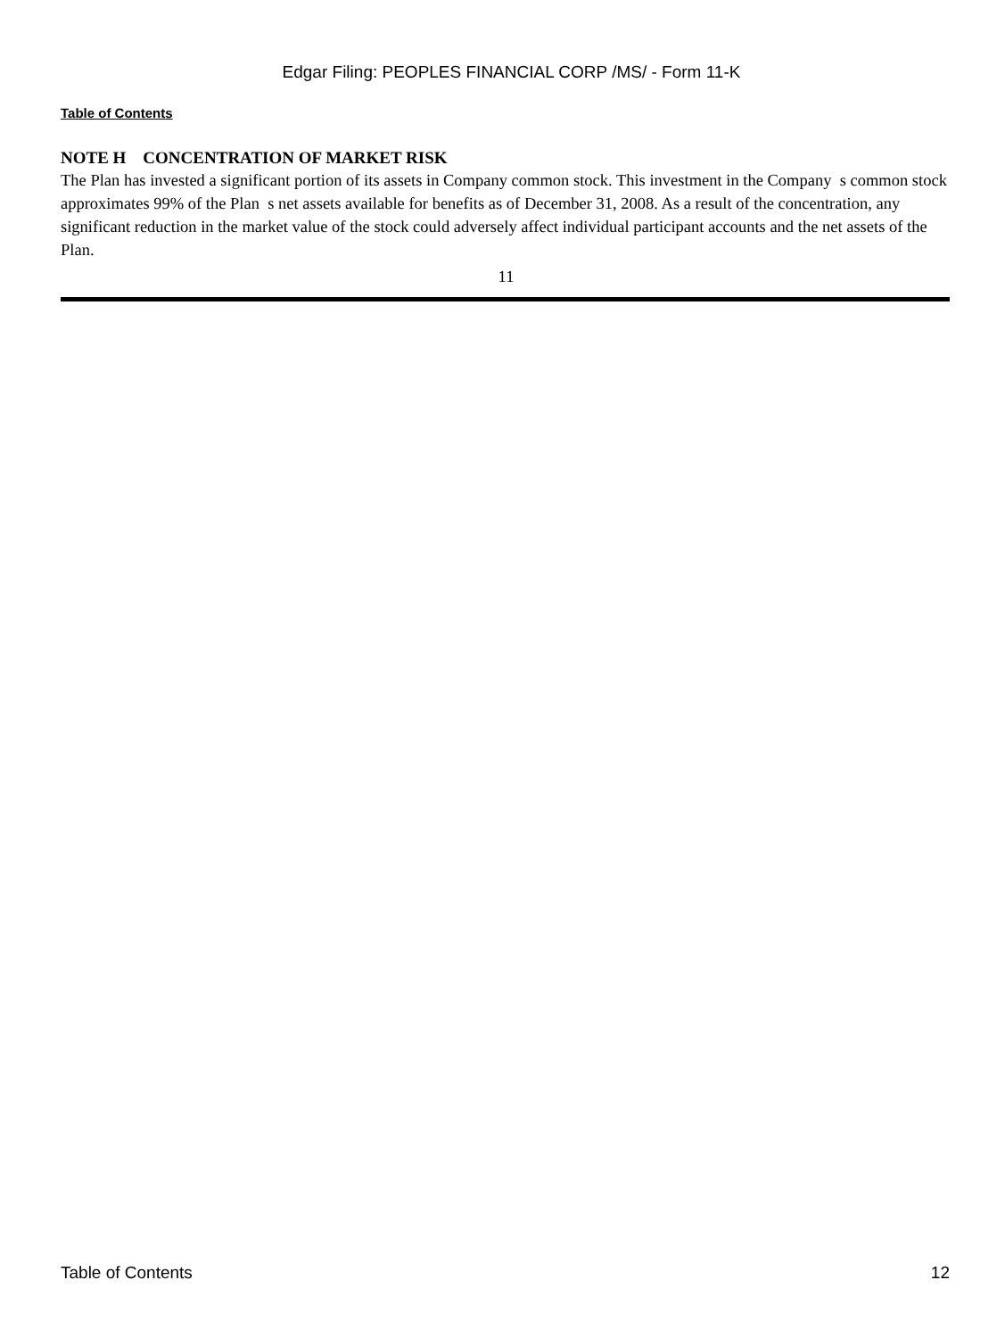Edgar Filing: PEOPLES FINANCIAL CORP /MS/ - Form 11-K
Table of Contents
NOTE H CONCENTRATION OF MARKET RISK
The Plan has invested a significant portion of its assets in Company common stock. This investment in the Company s common stock approximates 99% of the Plan s net assets available for benefits as of December 31, 2008. As a result of the concentration, any significant reduction in the market value of the stock could adversely affect individual participant accounts and the net assets of the Plan.
11
Table of Contents 12